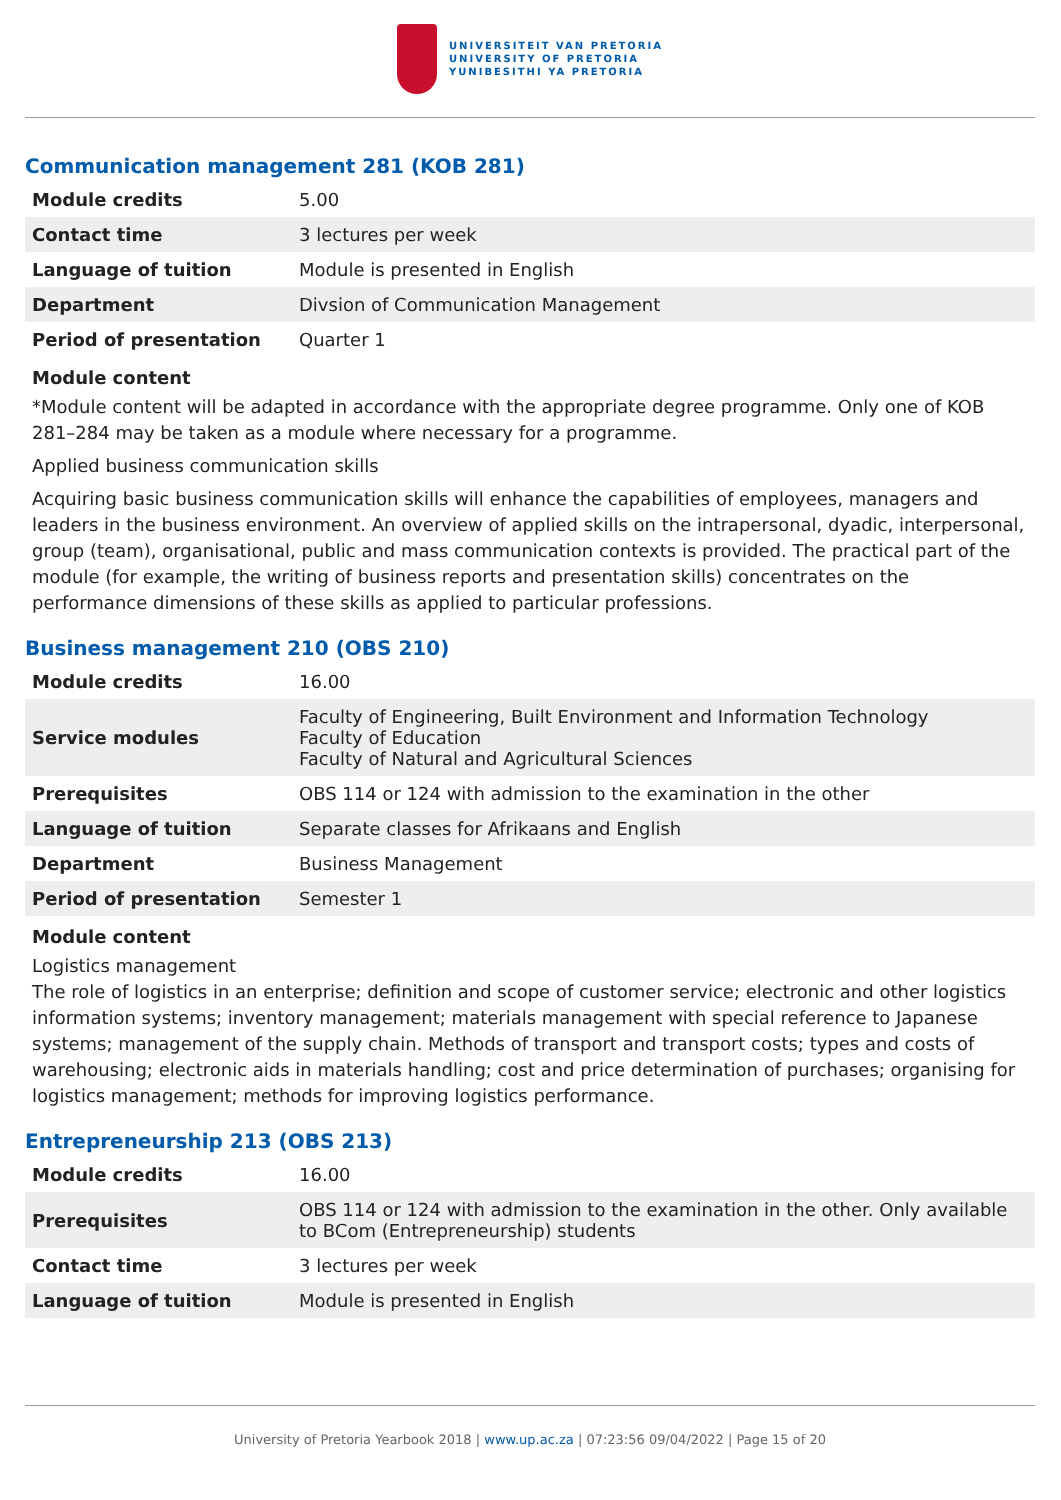UNIVERSITEIT VAN PRETORIA
UNIVERSITY OF PRETORIA
YUNIBESITHI YA PRETORIA
Communication management 281 (KOB 281)
| Module credits | 5.00 |
| Contact time | 3 lectures per week |
| Language of tuition | Module is presented in English |
| Department | Divsion of Communication Management |
| Period of presentation | Quarter 1 |
Module content
*Module content will be adapted in accordance with the appropriate degree programme. Only one of KOB 281–284 may be taken as a module where necessary for a programme.
Applied business communication skills
Acquiring basic business communication skills will enhance the capabilities of employees, managers and leaders in the business environment. An overview of applied skills on the intrapersonal, dyadic, interpersonal, group (team), organisational, public and mass communication contexts is provided. The practical part of the module (for example, the writing of business reports and presentation skills) concentrates on the performance dimensions of these skills as applied to particular professions.
Business management 210 (OBS 210)
| Module credits | 16.00 |
| Service modules | Faculty of Engineering, Built Environment and Information Technology Faculty of Education Faculty of Natural and Agricultural Sciences |
| Prerequisites | OBS 114 or 124 with admission to the examination in the other |
| Language of tuition | Separate classes for Afrikaans and English |
| Department | Business Management |
| Period of presentation | Semester 1 |
Module content
Logistics management
The role of logistics in an enterprise; definition and scope of customer service; electronic and other logistics information systems; inventory management; materials management with special reference to Japanese systems; management of the supply chain. Methods of transport and transport costs; types and costs of warehousing; electronic aids in materials handling; cost and price determination of purchases; organising for logistics management; methods for improving logistics performance.
Entrepreneurship 213 (OBS 213)
| Module credits | 16.00 |
| Prerequisites | OBS 114 or 124 with admission to the examination in the other. Only available to BCom (Entrepreneurship) students |
| Contact time | 3 lectures per week |
| Language of tuition | Module is presented in English |
University of Pretoria Yearbook 2018 | www.up.ac.za | 07:23:56 09/04/2022 | Page 15 of 20